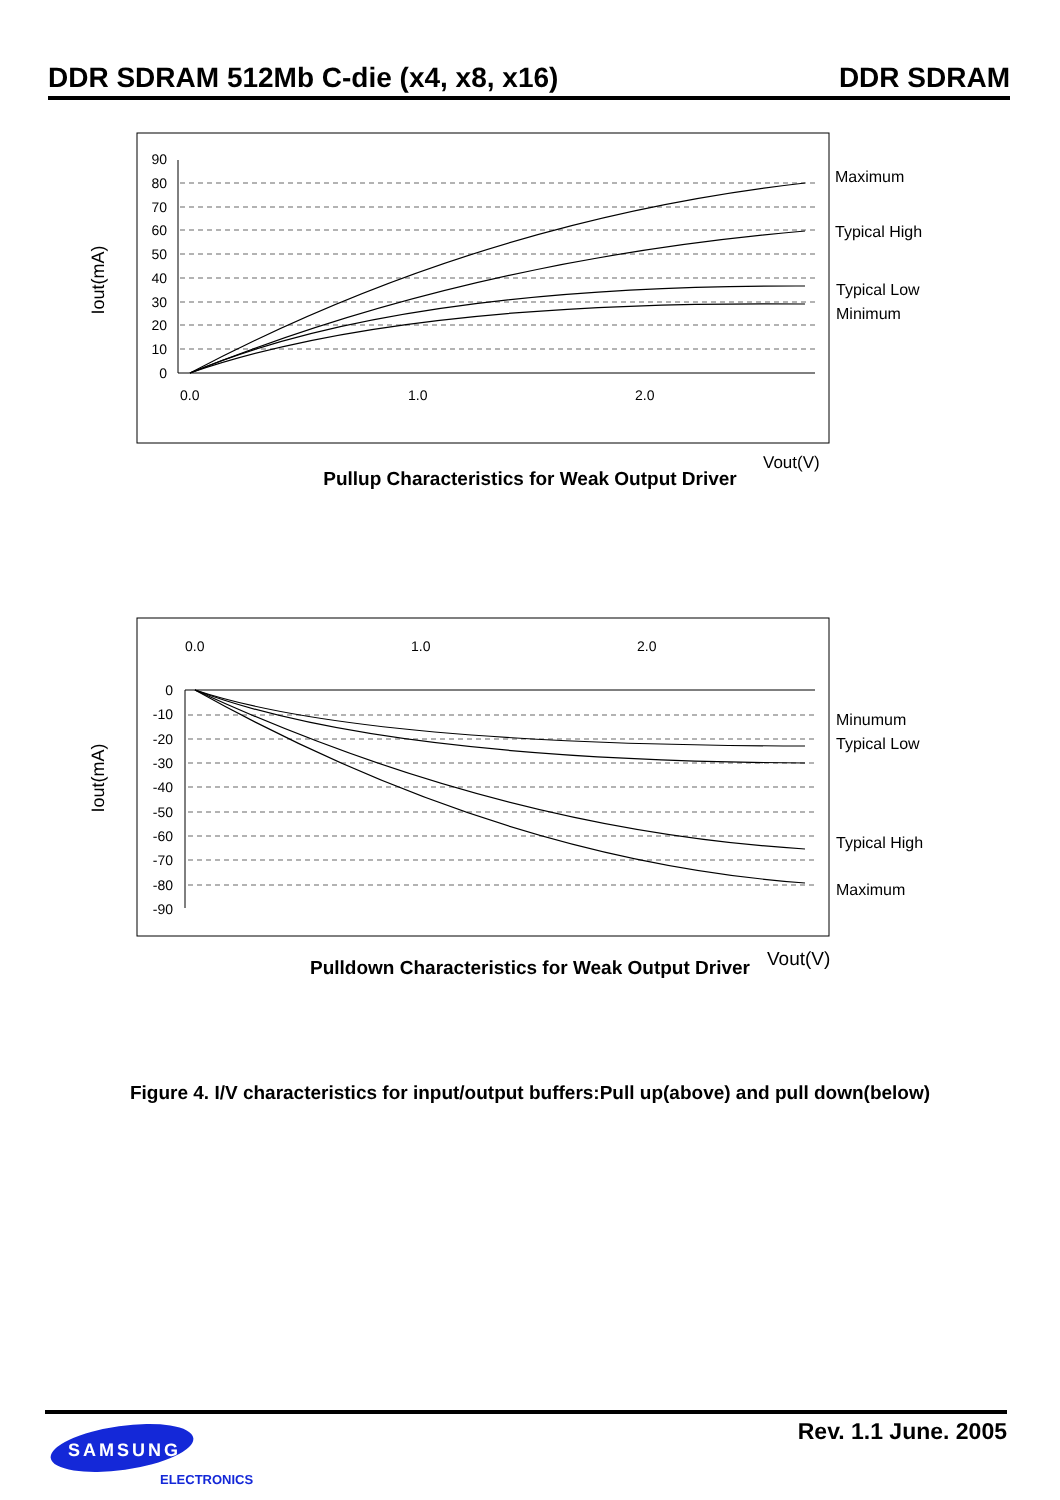DDR SDRAM 512Mb C-die (x4, x8, x16) DDR SDRAM
90
80
70
60
50
40
30
20
10
0
0.0
1.0
2.0
Maximum
Typical High
Typical Low
Minimum
Vout(V)
Iout(mA)
Pullup Characteristics for Weak Output Driver
0.0
1.0
2.0
0
-10
-20
-30
-40
-50
-60
-70
-80
-90
Minumum
Typical Low
Typical High
Maximum
Vout(V)
Iout(mA)
Pulldown Characteristics for Weak Output Driver
Figure 4. I/V characteristics for input/output buffers:Pull up(above) and pull down(below)
SAMSUNG
ELECTRONICS
Rev. 1.1 June. 2005